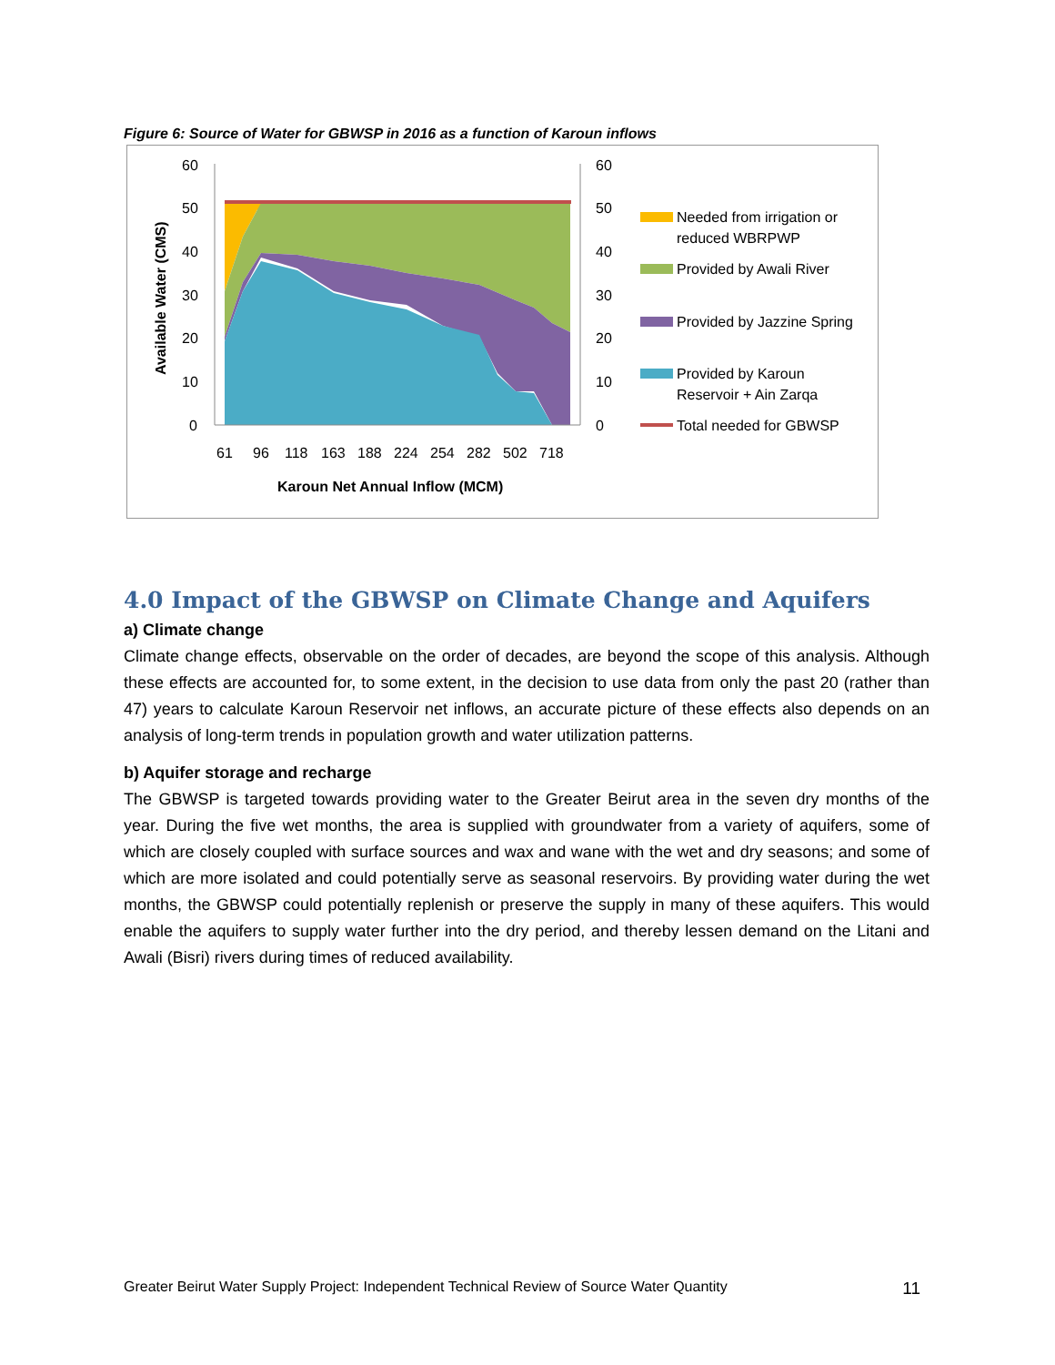Figure 6: Source of Water for GBWSP in 2016 as a function of Karoun inflows
60
50
40
30
20
10
0
60
50
40
30
20
10
0
61
96
118
163
188
224
254
282
502
718
Karoun Net Annual Inflow (MCM)
Available Water (CMS)
Needed from irrigation or
reduced WBRPWP
Provided by Awali River
Provided by Jazzine Spring
Provided by Karoun
Reservoir + Ain Zarqa
Total needed for GBWSP
4.0 Impact of the GBWSP on Climate Change and Aquifers
a) Climate change
Climate change effects, observable on the order of decades, are beyond the scope of this analysis. Although these effects are accounted for, to some extent, in the decision to use data from only the past 20 (rather than 47) years to calculate Karoun Reservoir net inflows, an accurate picture of these effects also depends on an analysis of long-term trends in population growth and water utilization patterns.
b) Aquifer storage and recharge
The GBWSP is targeted towards providing water to the Greater Beirut area in the seven dry months of the year. During the five wet months, the area is supplied with groundwater from a variety of aquifers, some of which are closely coupled with surface sources and wax and wane with the wet and dry seasons; and some of which are more isolated and could potentially serve as seasonal reservoirs. By providing water during the wet months, the GBWSP could potentially replenish or preserve the supply in many of these aquifers. This would enable the aquifers to supply water further into the dry period, and thereby lessen demand on the Litani and Awali (Bisri) rivers during times of reduced availability.
Greater Beirut Water Supply Project: Independent Technical Review of Source Water Quantity 11